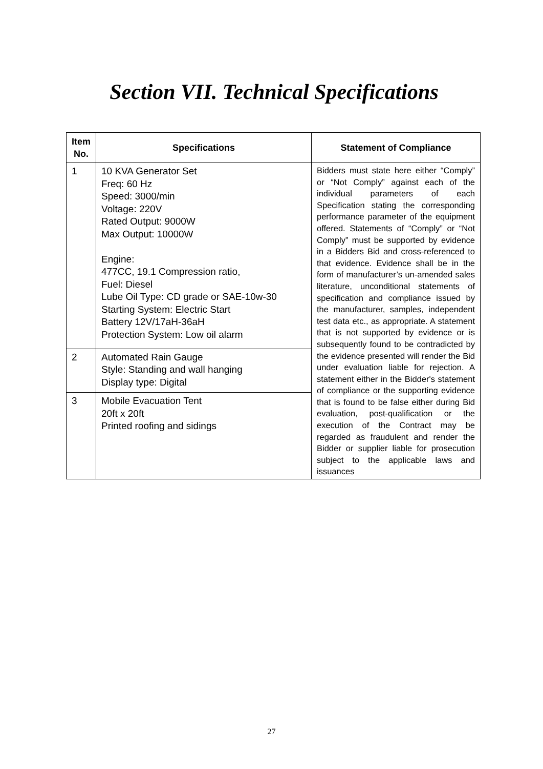Section VII. Technical Specifications
| Item No. | Specifications | Statement of Compliance |
| --- | --- | --- |
| 1 | 10 KVA Generator Set Freq: 60 Hz Speed: 3000/min Voltage: 220V Rated Output: 9000W Max Output: 10000W Engine: 477CC, 19.1 Compression ratio, Fuel: Diesel Lube Oil Type: CD grade or SAE-10w-30 Starting System: Electric Start Battery 12V/17aH-36aH Protection System: Low oil alarm | Bidders must state here either “Comply” or “Not Comply” against each of the individual parameters of each Specification stating the corresponding performance parameter of the equipment offered. Statements of “Comply” or “Not Comply” must be supported by evidence in a Bidders Bid and cross-referenced to that evidence. Evidence shall be in the form of manufacturer’s un-amended sales literature, unconditional statements of specification and compliance issued by the manufacturer, samples, independent test data etc., as appropriate. A statement that is not supported by evidence or is subsequently found to be contradicted by the evidence presented will render the Bid under evaluation liable for rejection. A statement either in the Bidder's statement of compliance or the supporting evidence that is found to be false either during Bid evaluation, post-qualification or the execution of the Contract may be regarded as fraudulent and render the Bidder or supplier liable for prosecution subject to the applicable laws and issuances |
| 2 | Automated Rain Gauge Style: Standing and wall hanging Display type: Digital | |
| 3 | Mobile Evacuation Tent 20ft x 20ft Printed roofing and sidings | |
27